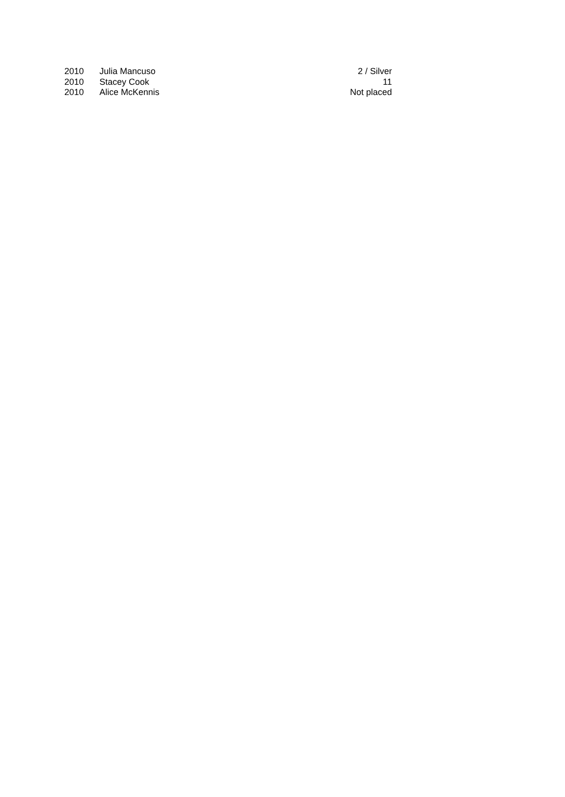| 2010 | Julia Mancuso | 2 / Silver |
| 2010 | Stacey Cook | 11 |
| 2010 | Alice McKennis | Not placed |